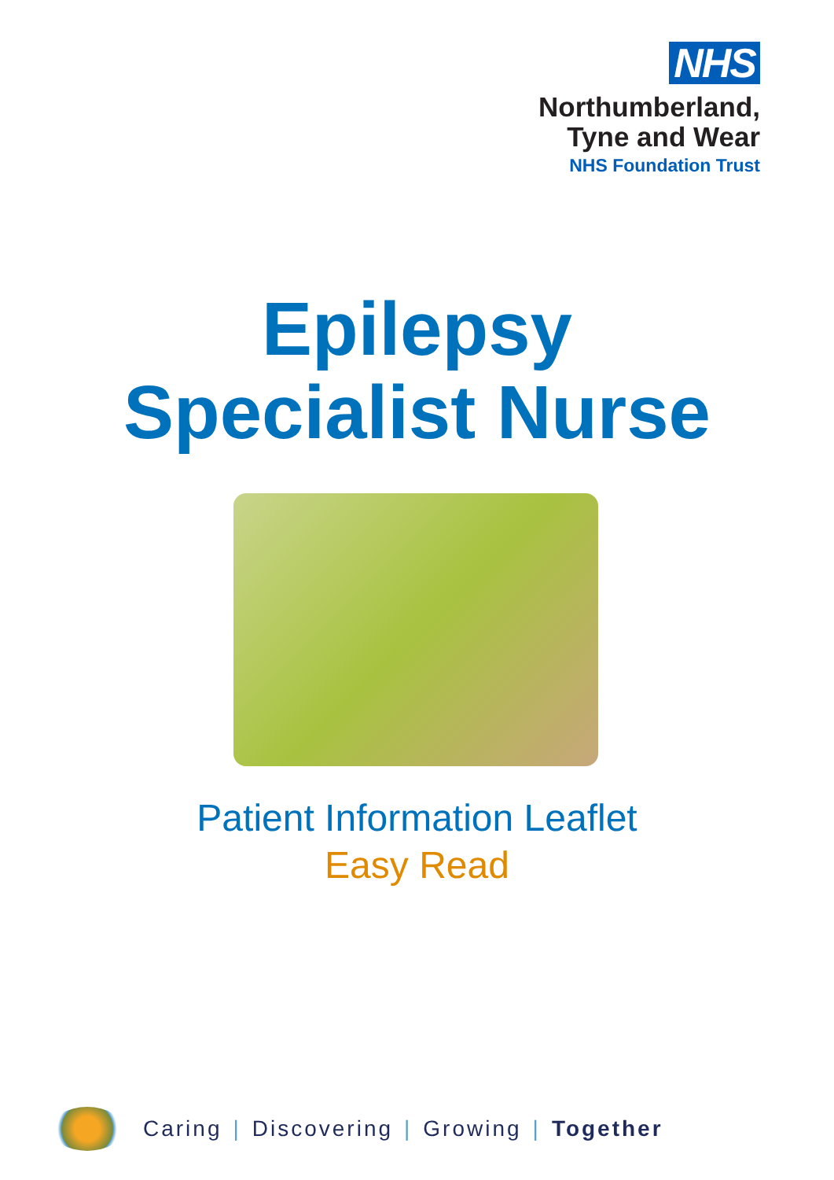NHS
Northumberland,
Tyne and Wear
NHS Foundation Trust
Epilepsy
Specialist Nurse
Patient Information Leaflet
Easy Read
Caring | Discovering | Growing | Together